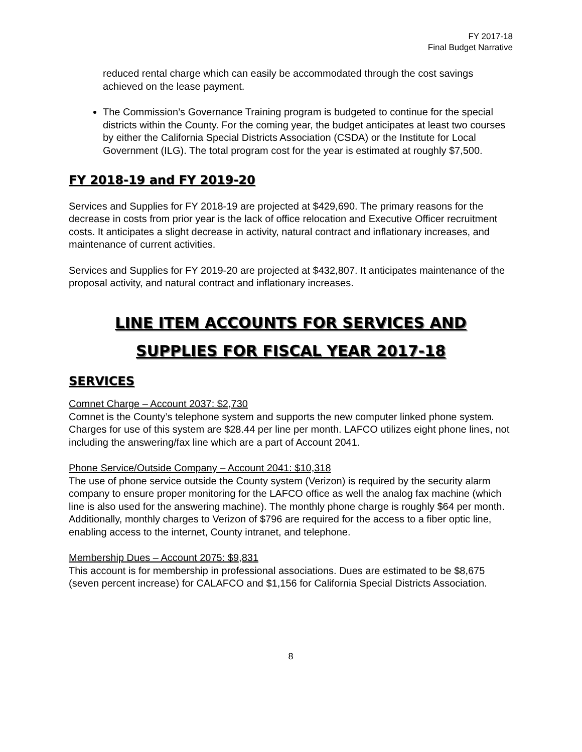FY 2017-18
Final Budget Narrative
reduced rental charge which can easily be accommodated through the cost savings achieved on the lease payment.
The Commission’s Governance Training program is budgeted to continue for the special districts within the County. For the coming year, the budget anticipates at least two courses by either the California Special Districts Association (CSDA) or the Institute for Local Government (ILG). The total program cost for the year is estimated at roughly $7,500.
FY 2018-19 and FY 2019-20
Services and Supplies for FY 2018-19 are projected at $429,690. The primary reasons for the decrease in costs from prior year is the lack of office relocation and Executive Officer recruitment costs. It anticipates a slight decrease in activity, natural contract and inflationary increases, and maintenance of current activities.
Services and Supplies for FY 2019-20 are projected at $432,807. It anticipates maintenance of the proposal activity, and natural contract and inflationary increases.
LINE ITEM ACCOUNTS FOR SERVICES AND
SUPPLIES FOR FISCAL YEAR 2017-18
SERVICES
Comnet Charge – Account 2037: $2,730
Comnet is the County’s telephone system and supports the new computer linked phone system. Charges for use of this system are $28.44 per line per month. LAFCO utilizes eight phone lines, not including the answering/fax line which are a part of Account 2041.
Phone Service/Outside Company – Account 2041: $10,318
The use of phone service outside the County system (Verizon) is required by the security alarm company to ensure proper monitoring for the LAFCO office as well the analog fax machine (which line is also used for the answering machine). The monthly phone charge is roughly $64 per month. Additionally, monthly charges to Verizon of $796 are required for the access to a fiber optic line, enabling access to the internet, County intranet, and telephone.
Membership Dues – Account 2075: $9,831
This account is for membership in professional associations. Dues are estimated to be $8,675 (seven percent increase) for CALAFCO and $1,156 for California Special Districts Association.
8